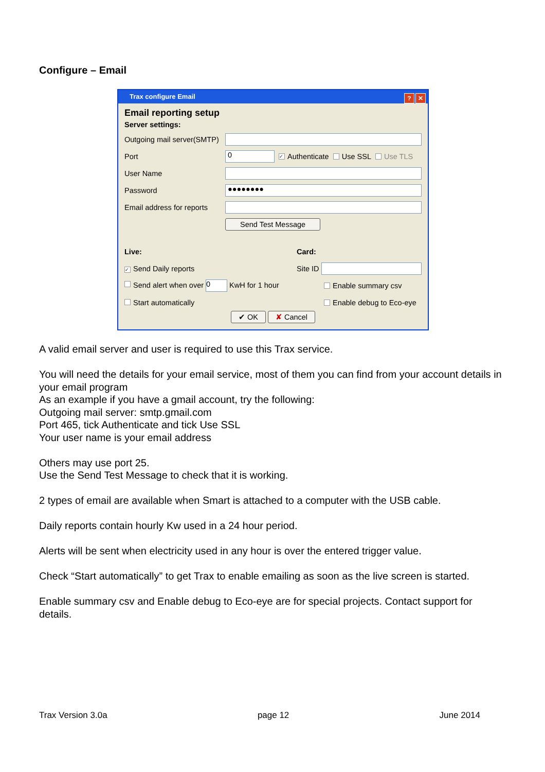Configure – Email
Trax configure Email ? ✕
Email reporting setup
Server settings:
Outgoing mail server(SMTP)
Port 0 ✓ Authenticate Use SSL Use TLS
User Name
Password ●●●●●●●●
Email address for reports
Send Test Message
Live: Card:
✓ Send Daily reports Site ID
Send alert when over 0 KwH for 1 hour Enable summary csv
Start automatically Enable debug to Eco-eye
✔ OK ✘ Cancel
A valid email server and user is required to use this Trax service.
You will need the details for your email service, most of them you can find from your account details in your email program
As an example if you have a gmail account, try the following:
Outgoing mail server: smtp.gmail.com
Port 465, tick Authenticate and tick Use SSL
Your user name is your email address
Others may use port 25.
Use the Send Test Message to check that it is working.
2 types of email are available when Smart is attached to a computer with the USB cable.
Daily reports contain hourly Kw used in a 24 hour period.
Alerts will be sent when electricity used in any hour is over the entered trigger value.
Check “Start automatically” to get Trax to enable emailing as soon as the live screen is started.
Enable summary csv and Enable debug to Eco-eye are for special projects. Contact support for details.
Trax Version 3.0a page 12 June 2014